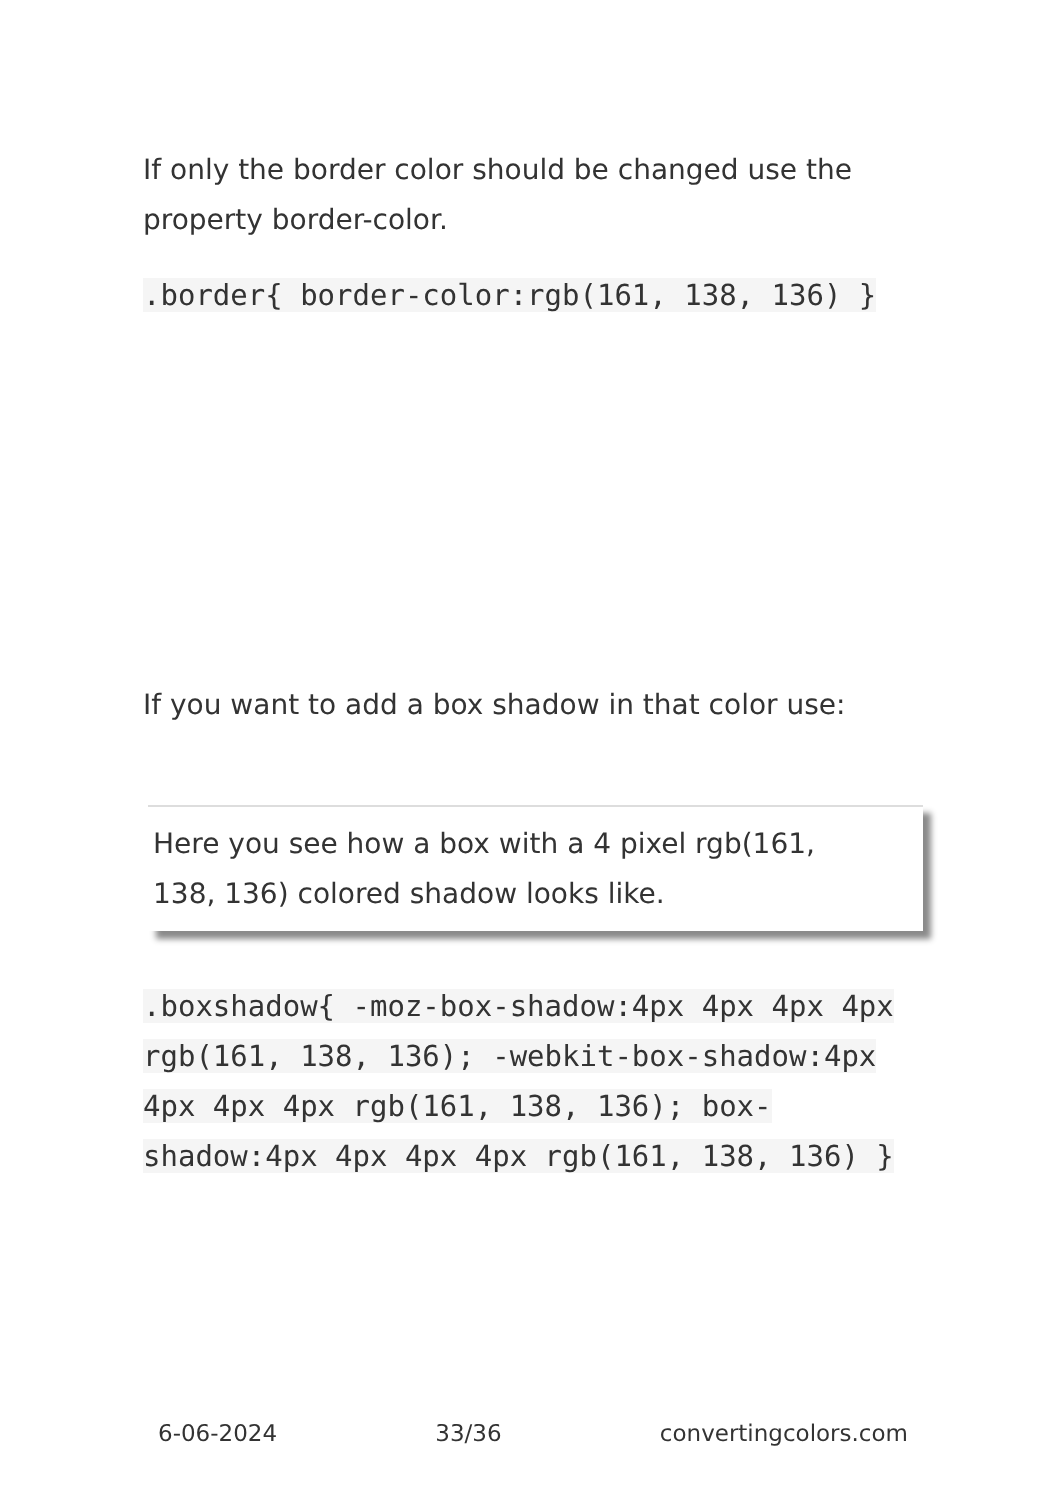If only the border color should be changed use the property border-color.
.border{ border-color:rgb(161, 138, 136) }
If you want to add a box shadow in that color use:
Here you see how a box with a 4 pixel rgb(161, 138, 136) colored shadow looks like.
.boxshadow{ -moz-box-shadow:4px 4px 4px 4px rgb(161, 138, 136); -webkit-box-shadow:4px 4px 4px 4px rgb(161, 138, 136); box-shadow:4px 4px 4px 4px rgb(161, 138, 136) }
6-06-2024 33/36 convertingcolors.com